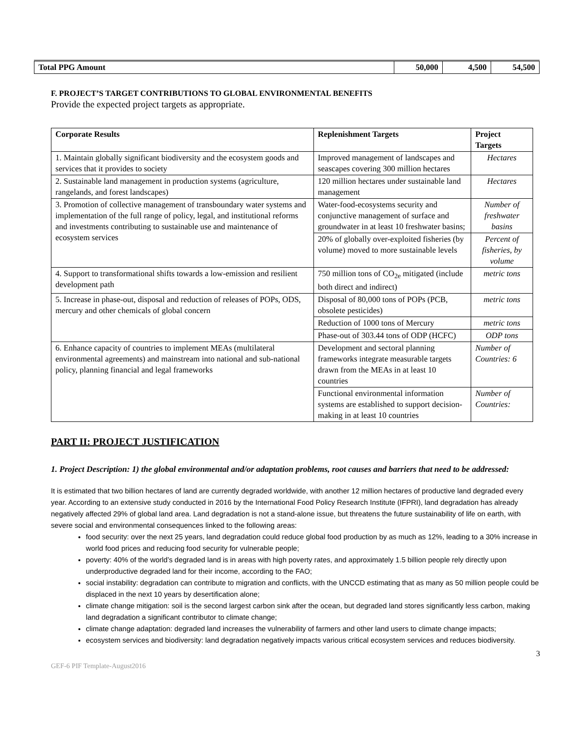| Total PPG Amount | 50,000 | 4,500 | 54,500 |
F. PROJECT’S TARGET CONTRIBUTIONS TO GLOBAL ENVIRONMENTAL BENEFITS
Provide the expected project targets as appropriate.
| Corporate Results | Replenishment Targets | Project Targets |
| --- | --- | --- |
| 1. Maintain globally significant biodiversity and the ecosystem goods and services that it provides to society | Improved management of landscapes and seascapes covering 300 million hectares | Hectares |
| 2. Sustainable land management in production systems (agriculture, rangelands, and forest landscapes) | 120 million hectares under sustainable land management | Hectares |
| 3. Promotion of collective management of transboundary water systems and implementation of the full range of policy, legal, and institutional reforms and investments contributing to sustainable use and maintenance of ecosystem services | Water-food-ecosystems security and conjunctive management of surface and groundwater in at least 10 freshwater basins; | Number of freshwater basins |
| | 20% of globally over-exploited fisheries (by volume) moved to more sustainable levels | Percent of fisheries, by volume |
| 4. Support to transformational shifts towards a low-emission and resilient development path | 750 million tons of CO<sub>2e</sub> mitigated (include both direct and indirect) | metric tons |
| 5. Increase in phase-out, disposal and reduction of releases of POPs, ODS, mercury and other chemicals of global concern | Disposal of 80,000 tons of POPs (PCB, obsolete pesticides) | metric tons |
| | Reduction of 1000 tons of Mercury | metric tons |
| | Phase-out of 303.44 tons of ODP (HCFC) | ODP tons |
| 6. Enhance capacity of countries to implement MEAs (multilateral environmental agreements) and mainstream into national and sub-national policy, planning financial and legal frameworks | Development and sectoral planning frameworks integrate measurable targets drawn from the MEAs in at least 10 countries | Number of Countries: 6 |
| | Functional environmental information systems are established to support decision-making in at least 10 countries | Number of Countries: |
PART II: PROJECT JUSTIFICATION
1. Project Description: 1) the global environmental and/or adaptation problems, root causes and barriers that need to be addressed:
It is estimated that two billion hectares of land are currently degraded worldwide, with another 12 million hectares of productive land degraded every year. According to an extensive study conducted in 2016 by the International Food Policy Research Institute (IFPRI), land degradation has already negatively affected 29% of global land area. Land degradation is not a stand-alone issue, but threatens the future sustainability of life on earth, with severe social and environmental consequences linked to the following areas:
food security: over the next 25 years, land degradation could reduce global food production by as much as 12%, leading to a 30% increase in world food prices and reducing food security for vulnerable people;
poverty: 40% of the world’s degraded land is in areas with high poverty rates, and approximately 1.5 billion people rely directly upon underproductive degraded land for their income, according to the FAO;
social instability: degradation can contribute to migration and conflicts, with the UNCCD estimating that as many as 50 million people could be displaced in the next 10 years by desertification alone;
climate change mitigation: soil is the second largest carbon sink after the ocean, but degraded land stores significantly less carbon, making land degradation a significant contributor to climate change;
climate change adaptation: degraded land increases the vulnerability of farmers and other land users to climate change impacts;
ecosystem services and biodiversity: land degradation negatively impacts various critical ecosystem services and reduces biodiversity.
3
GEF-6 PIF Template-August2016